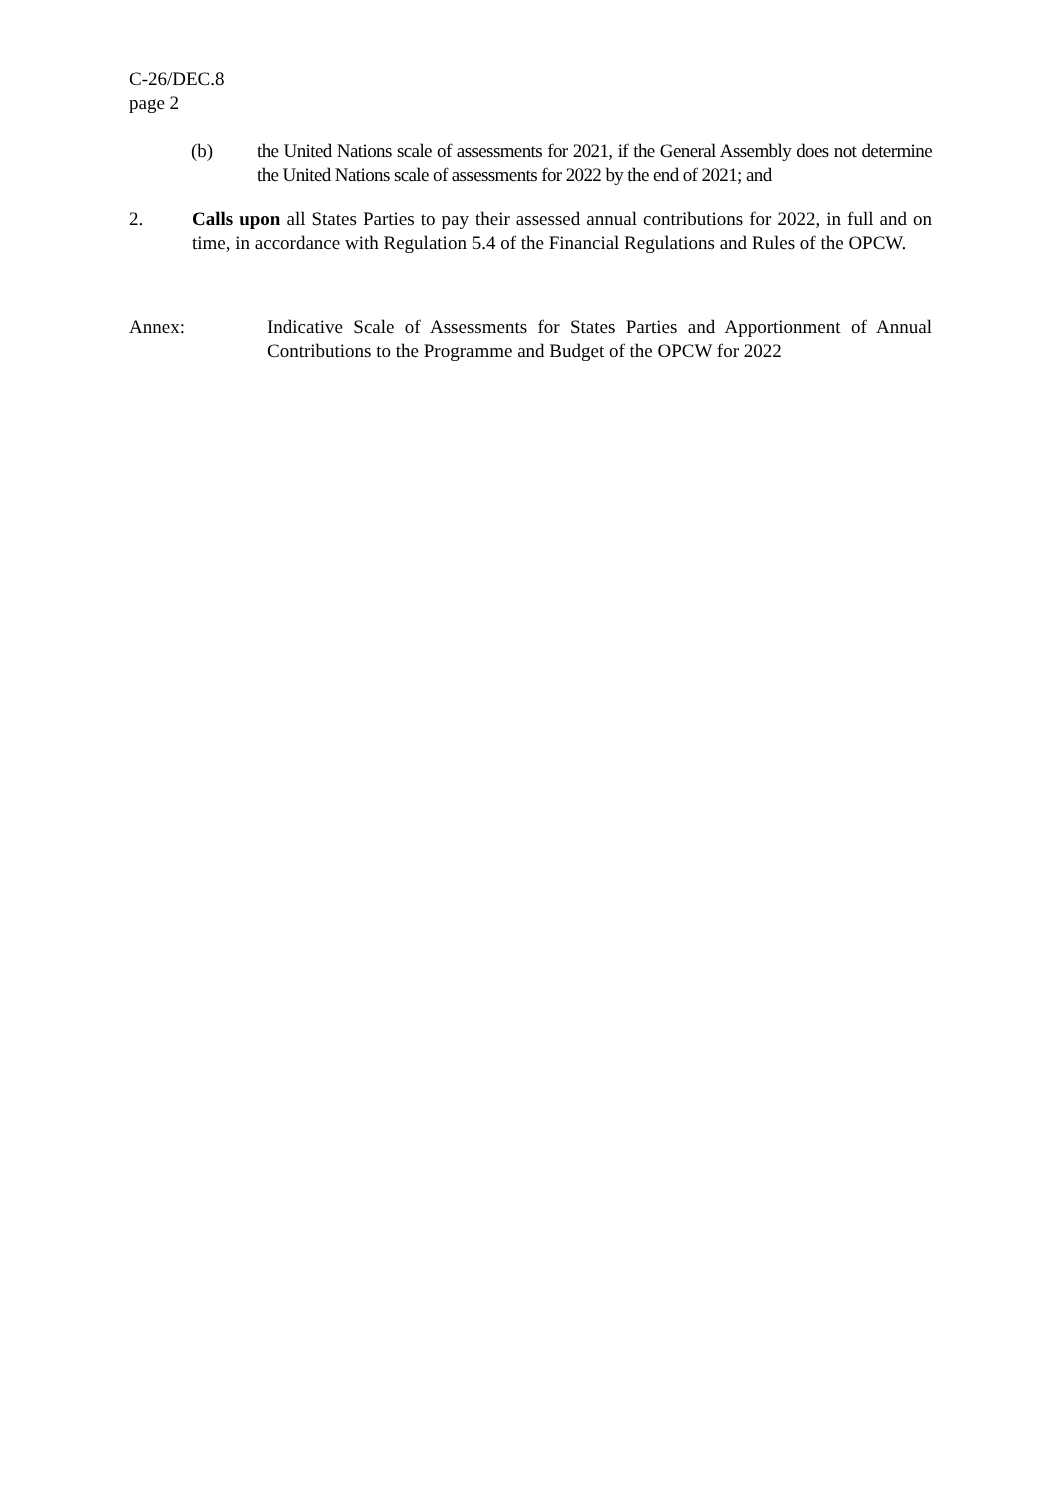C-26/DEC.8
page 2
(b) the United Nations scale of assessments for 2021, if the General Assembly does not determine the United Nations scale of assessments for 2022 by the end of 2021; and
2. Calls upon all States Parties to pay their assessed annual contributions for 2022, in full and on time, in accordance with Regulation 5.4 of the Financial Regulations and Rules of the OPCW.
Annex: Indicative Scale of Assessments for States Parties and Apportionment of Annual Contributions to the Programme and Budget of the OPCW for 2022